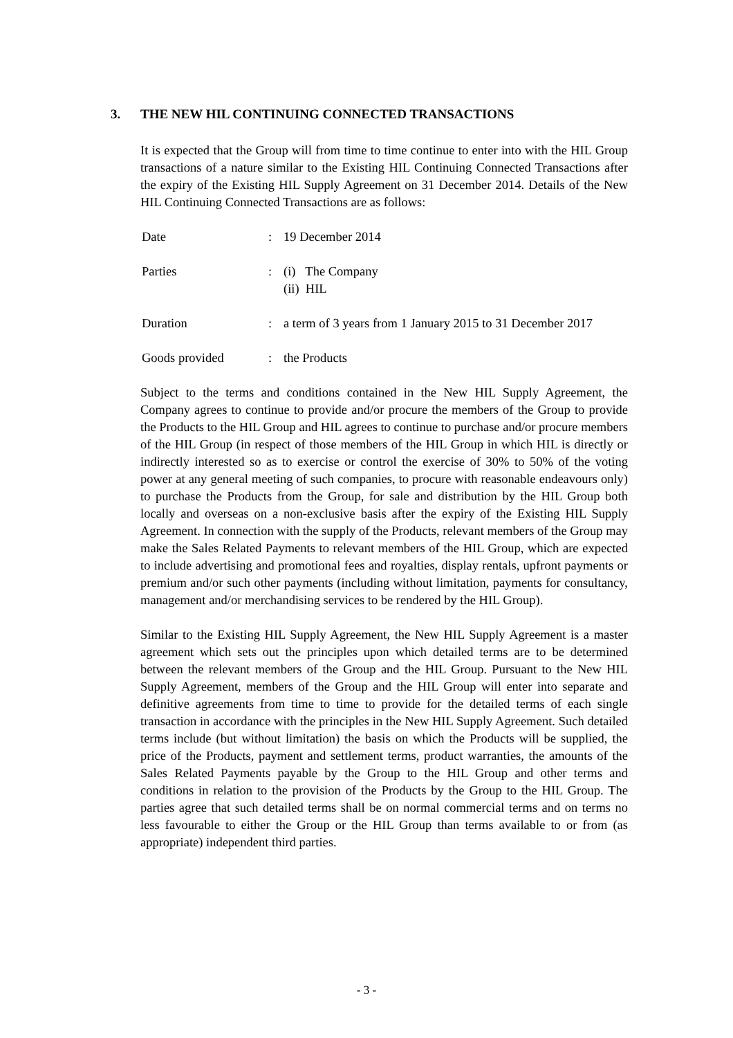3. THE NEW HIL CONTINUING CONNECTED TRANSACTIONS
It is expected that the Group will from time to time continue to enter into with the HIL Group transactions of a nature similar to the Existing HIL Continuing Connected Transactions after the expiry of the Existing HIL Supply Agreement on 31 December 2014. Details of the New HIL Continuing Connected Transactions are as follows:
| Date | : | 19 December 2014 |
| Parties | : | (i) The Company (ii) HIL |
| Duration | : | a term of 3 years from 1 January 2015 to 31 December 2017 |
| Goods provided | : | the Products |
Subject to the terms and conditions contained in the New HIL Supply Agreement, the Company agrees to continue to provide and/or procure the members of the Group to provide the Products to the HIL Group and HIL agrees to continue to purchase and/or procure members of the HIL Group (in respect of those members of the HIL Group in which HIL is directly or indirectly interested so as to exercise or control the exercise of 30% to 50% of the voting power at any general meeting of such companies, to procure with reasonable endeavours only) to purchase the Products from the Group, for sale and distribution by the HIL Group both locally and overseas on a non-exclusive basis after the expiry of the Existing HIL Supply Agreement. In connection with the supply of the Products, relevant members of the Group may make the Sales Related Payments to relevant members of the HIL Group, which are expected to include advertising and promotional fees and royalties, display rentals, upfront payments or premium and/or such other payments (including without limitation, payments for consultancy, management and/or merchandising services to be rendered by the HIL Group).
Similar to the Existing HIL Supply Agreement, the New HIL Supply Agreement is a master agreement which sets out the principles upon which detailed terms are to be determined between the relevant members of the Group and the HIL Group. Pursuant to the New HIL Supply Agreement, members of the Group and the HIL Group will enter into separate and definitive agreements from time to time to provide for the detailed terms of each single transaction in accordance with the principles in the New HIL Supply Agreement. Such detailed terms include (but without limitation) the basis on which the Products will be supplied, the price of the Products, payment and settlement terms, product warranties, the amounts of the Sales Related Payments payable by the Group to the HIL Group and other terms and conditions in relation to the provision of the Products by the Group to the HIL Group. The parties agree that such detailed terms shall be on normal commercial terms and on terms no less favourable to either the Group or the HIL Group than terms available to or from (as appropriate) independent third parties.
- 3 -